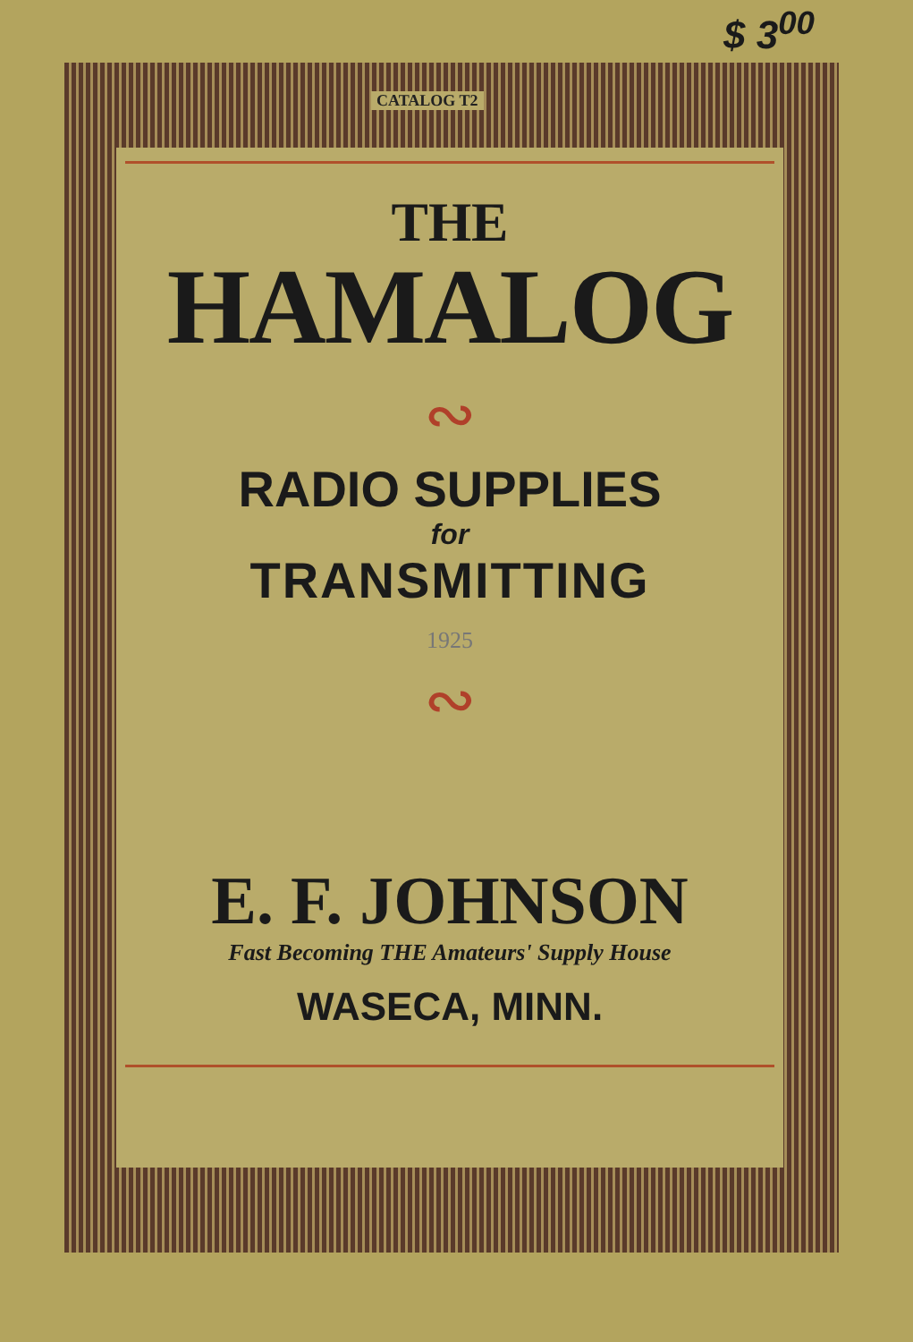$ 3<sup>00</sup>
CATALOG T2
THE
HAMALOG
∾
RADIO SUPPLIES
for
TRANSMITTING
1925
∾
E. F. JOHNSON
Fast Becoming THE Amateurs' Supply House
WASECA, MINN.